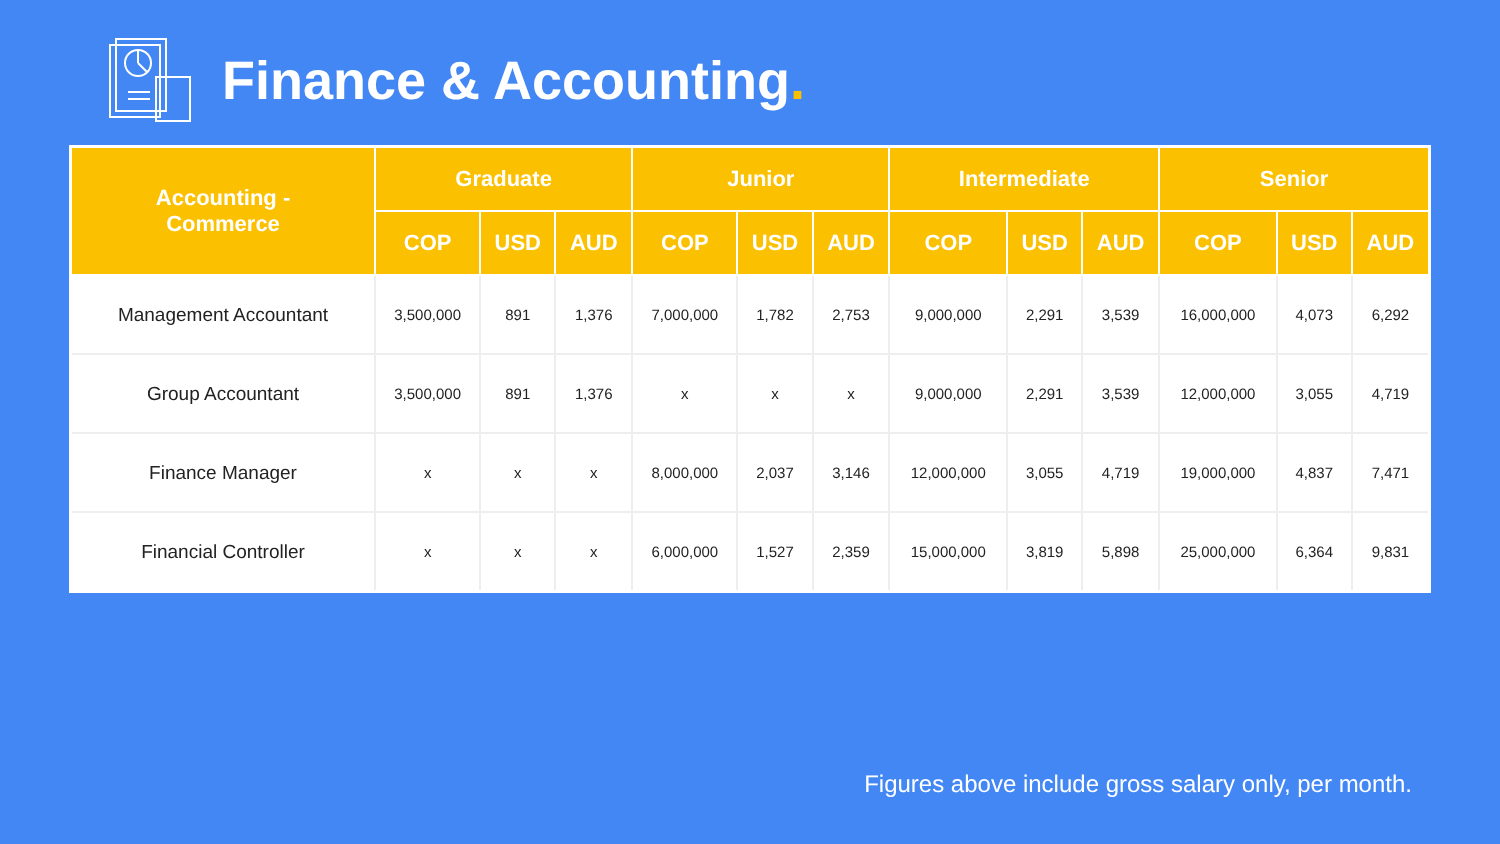Finance & Accounting.
| Accounting - Commerce | Graduate | | | Junior | | | Intermediate | | | Senior | | |
| --- | --- | --- | --- | --- | --- | --- | --- | --- | --- | --- | --- | --- |
| | COP | USD | AUD | COP | USD | AUD | COP | USD | AUD | COP | USD | AUD |
| Management Accountant | 3,500,000 | 891 | 1,376 | 7,000,000 | 1,782 | 2,753 | 9,000,000 | 2,291 | 3,539 | 16,000,000 | 4,073 | 6,292 |
| Group Accountant | 3,500,000 | 891 | 1,376 | x | x | x | 9,000,000 | 2,291 | 3,539 | 12,000,000 | 3,055 | 4,719 |
| Finance Manager | x | x | x | 8,000,000 | 2,037 | 3,146 | 12,000,000 | 3,055 | 4,719 | 19,000,000 | 4,837 | 7,471 |
| Financial Controller | x | x | x | 6,000,000 | 1,527 | 2,359 | 15,000,000 | 3,819 | 5,898 | 25,000,000 | 6,364 | 9,831 |
Figures above include gross salary only, per month.